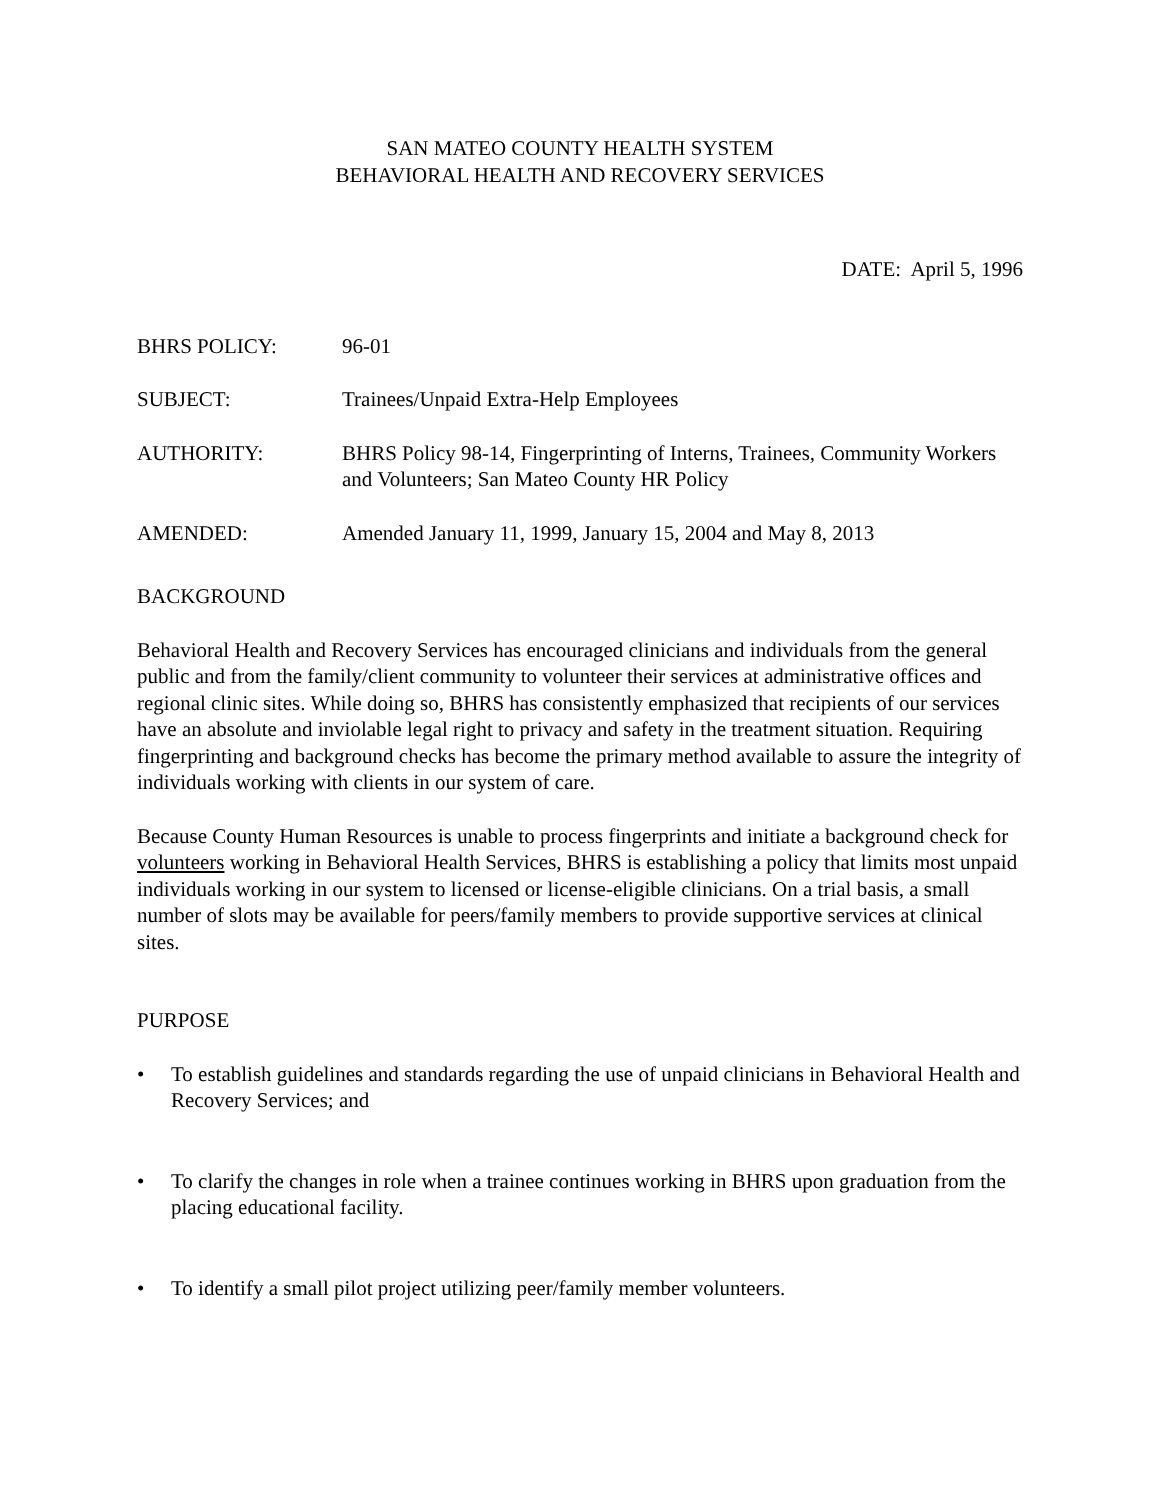SAN MATEO COUNTY HEALTH SYSTEM
BEHAVIORAL HEALTH AND RECOVERY SERVICES
DATE: April 5, 1996
| BHRS POLICY: | 96-01 |
| SUBJECT: | Trainees/Unpaid Extra-Help Employees |
| AUTHORITY: | BHRS Policy 98-14, Fingerprinting of Interns, Trainees, Community Workers and Volunteers; San Mateo County HR Policy |
| AMENDED: | Amended January 11, 1999, January 15, 2004 and May 8, 2013 |
BACKGROUND
Behavioral Health and Recovery Services has encouraged clinicians and individuals from the general public and from the family/client community to volunteer their services at administrative offices and regional clinic sites. While doing so, BHRS has consistently emphasized that recipients of our services have an absolute and inviolable legal right to privacy and safety in the treatment situation. Requiring fingerprinting and background checks has become the primary method available to assure the integrity of individuals working with clients in our system of care.
Because County Human Resources is unable to process fingerprints and initiate a background check for volunteers working in Behavioral Health Services, BHRS is establishing a policy that limits most unpaid individuals working in our system to licensed or license-eligible clinicians. On a trial basis, a small number of slots may be available for peers/family members to provide supportive services at clinical sites.
PURPOSE
• To establish guidelines and standards regarding the use of unpaid clinicians in Behavioral Health and Recovery Services; and
• To clarify the changes in role when a trainee continues working in BHRS upon graduation from the placing educational facility.
• To identify a small pilot project utilizing peer/family member volunteers.